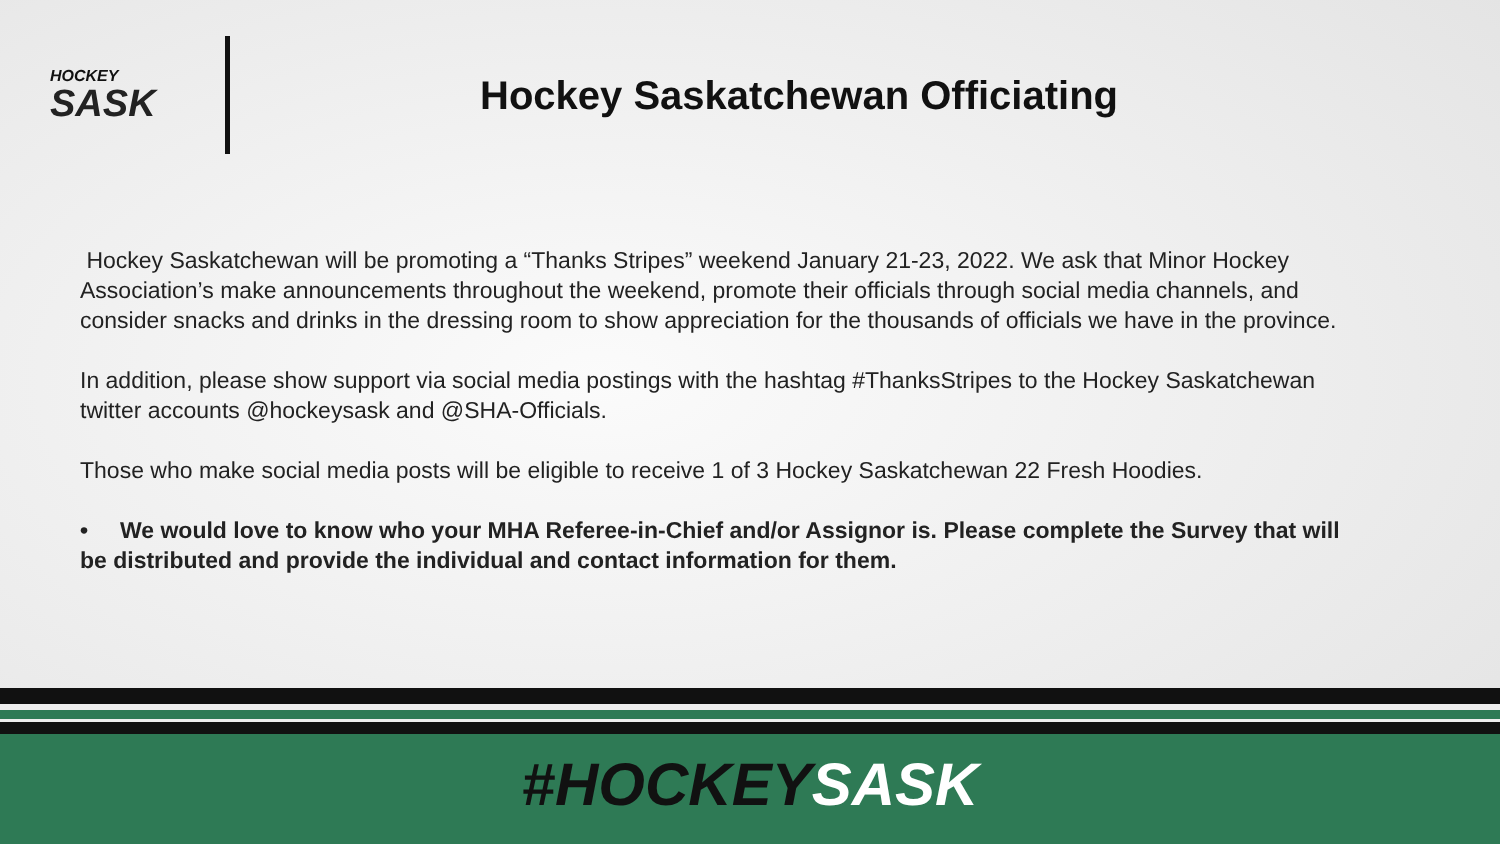HOCKEY
SASK
Hockey Saskatchewan Officiating
Hockey Saskatchewan will be promoting a “Thanks Stripes” weekend January 21-23, 2022. We ask that Minor Hockey Association’s make announcements throughout the weekend, promote their officials through social media channels, and consider snacks and drinks in the dressing room to show appreciation for the thousands of officials we have in the province.
In addition, please show support via social media postings with the hashtag #ThanksStripes to the Hockey Saskatchewan twitter accounts @hockeysask and @SHA-Officials.
Those who make social media posts will be eligible to receive 1 of 3 Hockey Saskatchewan 22 Fresh Hoodies.
• We would love to know who your MHA Referee-in-Chief and/or Assignor is. Please complete the Survey that will be distributed and provide the individual and contact information for them.
#HOCKEYSASK